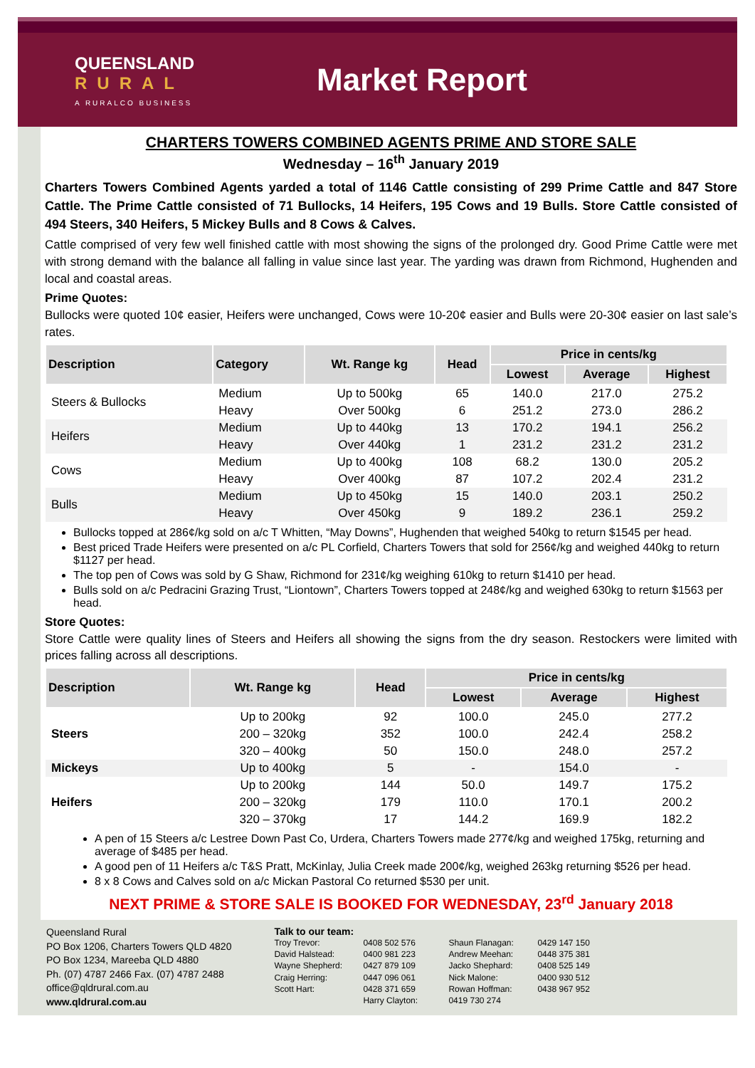QUEENSLAND
RURAL
A RURALCO BUSINESS
Market Report
CHARTERS TOWERS COMBINED AGENTS PRIME AND STORE SALE
Wednesday – 16<sup>th</sup> January 2019
Charters Towers Combined Agents yarded a total of 1146 Cattle consisting of 299 Prime Cattle and 847 Store Cattle. The Prime Cattle consisted of 71 Bullocks, 14 Heifers, 195 Cows and 19 Bulls. Store Cattle consisted of 494 Steers, 340 Heifers, 5 Mickey Bulls and 8 Cows & Calves.
Cattle comprised of very few well finished cattle with most showing the signs of the prolonged dry. Good Prime Cattle were met with strong demand with the balance all falling in value since last year. The yarding was drawn from Richmond, Hughenden and local and coastal areas.
Prime Quotes:
Bullocks were quoted 10¢ easier, Heifers were unchanged, Cows were 10-20¢ easier and Bulls were 20-30¢ easier on last sale’s rates.
| Description | Category | Wt. Range kg | Head | Price in cents/kg | | |
| --- | --- | --- | --- | --- | --- | --- |
| | | | | Lowest | Average | Highest |
| Steers & Bullocks | Medium | Up to 500kg | 65 | 140.0 | 217.0 | 275.2 |
| | Heavy | Over 500kg | 6 | 251.2 | 273.0 | 286.2 |
| Heifers | Medium | Up to 440kg | 13 | 170.2 | 194.1 | 256.2 |
| | Heavy | Over 440kg | 1 | 231.2 | 231.2 | 231.2 |
| Cows | Medium | Up to 400kg | 108 | 68.2 | 130.0 | 205.2 |
| | Heavy | Over 400kg | 87 | 107.2 | 202.4 | 231.2 |
| Bulls | Medium | Up to 450kg | 15 | 140.0 | 203.1 | 250.2 |
| | Heavy | Over 450kg | 9 | 189.2 | 236.1 | 259.2 |
Bullocks topped at 286¢/kg sold on a/c T Whitten, “May Downs”, Hughenden that weighed 540kg to return $1545 per head.
Best priced Trade Heifers were presented on a/c PL Corfield, Charters Towers that sold for 256¢/kg and weighed 440kg to return $1127 per head.
The top pen of Cows was sold by G Shaw, Richmond for 231¢/kg weighing 610kg to return $1410 per head.
Bulls sold on a/c Pedracini Grazing Trust, “Liontown”, Charters Towers topped at 248¢/kg and weighed 630kg to return $1563 per head.
Store Quotes:
Store Cattle were quality lines of Steers and Heifers all showing the signs from the dry season. Restockers were limited with prices falling across all descriptions.
| Description | Wt. Range kg | Head | Price in cents/kg | | |
| --- | --- | --- | --- | --- | --- |
| | | | Lowest | Average | Highest |
| Steers | Up to 200kg | 92 | 100.0 | 245.0 | 277.2 |
| | 200 – 320kg | 352 | 100.0 | 242.4 | 258.2 |
| | 320 – 400kg | 50 | 150.0 | 248.0 | 257.2 |
| Mickeys | Up to 400kg | 5 | - | 154.0 | - |
| Heifers | Up to 200kg | 144 | 50.0 | 149.7 | 175.2 |
| | 200 – 320kg | 179 | 110.0 | 170.1 | 200.2 |
| | 320 – 370kg | 17 | 144.2 | 169.9 | 182.2 |
A pen of 15 Steers a/c Lestree Down Past Co, Urdera, Charters Towers made 277¢/kg and weighed 175kg, returning and average of $485 per head.
A good pen of 11 Heifers a/c T&S Pratt, McKinlay, Julia Creek made 200¢/kg, weighed 263kg returning $526 per head.
8 x 8 Cows and Calves sold on a/c Mickan Pastoral Co returned $530 per unit.
NEXT PRIME & STORE SALE IS BOOKED FOR WEDNESDAY, 23<sup>rd</sup> January 2018
Queensland Rural
PO Box 1206, Charters Towers QLD 4820
PO Box 1234, Mareeba QLD 4880
Ph. (07) 4787 2466 Fax. (07) 4787 2488
office@qldrural.com.au
www.qldrural.com.au
Talk to our team:
Troy Trevor: 0408 502 576 Shaun Flanagan: 0429 147 150 David Halstead: 0400 981 223 Andrew Meehan: 0448 375 381 Wayne Shepherd: 0427 879 109 Jacko Shephard: 0408 525 149 Craig Herring: 0447 096 061 Nick Malone: 0400 930 512 Scott Hart: 0428 371 659 Rowan Hoffman: 0438 967 952 Harry Clayton: 0419 730 274